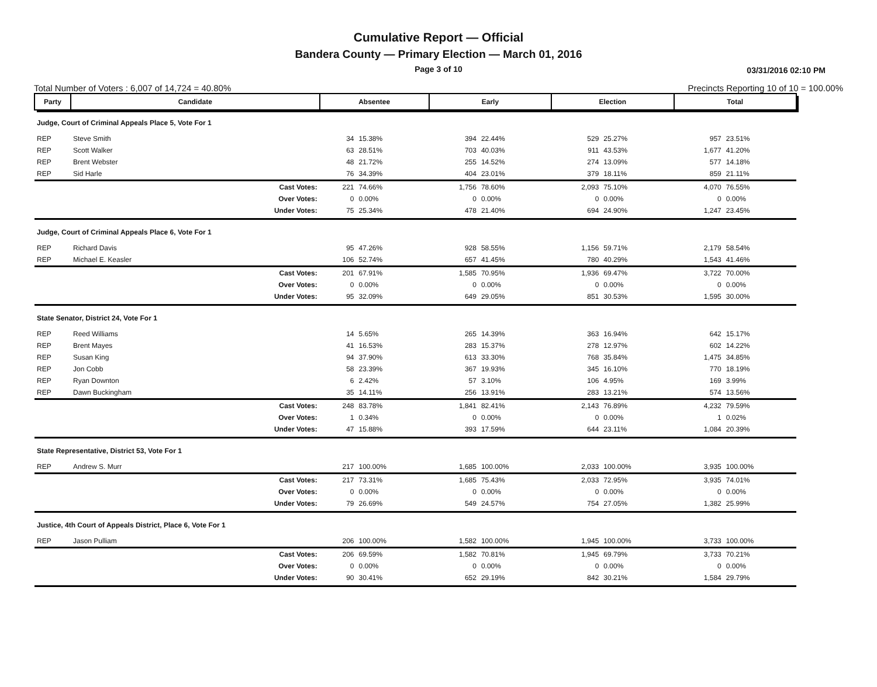Cumulative Report — Official
Bandera County — Primary Election — March 01, 2016
Page 3 of 10
03/31/2016 02:10 PM
Total Number of Voters : 6,007 of 14,724 = 40.80% Precincts Reporting 10 of 10 = 100.00%
| Party | Candidate | | Absentee | | Early | | Election | | Total | |
| --- | --- | --- | --- | --- | --- | --- | --- | --- | --- | --- |
| Judge, Court of Criminal Appeals Place 5, Vote For 1 | | | | | | | | | | |
| REP | Steve Smith | | 34 | 15.38% | 394 | 22.44% | 529 | 25.27% | 957 | 23.51% |
| REP | Scott Walker | | 63 | 28.51% | 703 | 40.03% | 911 | 43.53% | 1,677 | 41.20% |
| REP | Brent Webster | | 48 | 21.72% | 255 | 14.52% | 274 | 13.09% | 577 | 14.18% |
| REP | Sid Harle | | 76 | 34.39% | 404 | 23.01% | 379 | 18.11% | 859 | 21.11% |
| | | Cast Votes: | 221 | 74.66% | 1,756 | 78.60% | 2,093 | 75.10% | 4,070 | 76.55% |
| | | Over Votes: | 0 | 0.00% | 0 | 0.00% | 0 | 0.00% | 0 | 0.00% |
| | | Under Votes: | 75 | 25.34% | 478 | 21.40% | 694 | 24.90% | 1,247 | 23.45% |
| Judge, Court of Criminal Appeals Place 6, Vote For 1 | | | | | | | | | | |
| REP | Richard Davis | | 95 | 47.26% | 928 | 58.55% | 1,156 | 59.71% | 2,179 | 58.54% |
| REP | Michael E. Keasler | | 106 | 52.74% | 657 | 41.45% | 780 | 40.29% | 1,543 | 41.46% |
| | | Cast Votes: | 201 | 67.91% | 1,585 | 70.95% | 1,936 | 69.47% | 3,722 | 70.00% |
| | | Over Votes: | 0 | 0.00% | 0 | 0.00% | 0 | 0.00% | 0 | 0.00% |
| | | Under Votes: | 95 | 32.09% | 649 | 29.05% | 851 | 30.53% | 1,595 | 30.00% |
| State Senator, District 24, Vote For 1 | | | | | | | | | | |
| REP | Reed Williams | | 14 | 5.65% | 265 | 14.39% | 363 | 16.94% | 642 | 15.17% |
| REP | Brent Mayes | | 41 | 16.53% | 283 | 15.37% | 278 | 12.97% | 602 | 14.22% |
| REP | Susan King | | 94 | 37.90% | 613 | 33.30% | 768 | 35.84% | 1,475 | 34.85% |
| REP | Jon Cobb | | 58 | 23.39% | 367 | 19.93% | 345 | 16.10% | 770 | 18.19% |
| REP | Ryan Downton | | 6 | 2.42% | 57 | 3.10% | 106 | 4.95% | 169 | 3.99% |
| REP | Dawn Buckingham | | 35 | 14.11% | 256 | 13.91% | 283 | 13.21% | 574 | 13.56% |
| | | Cast Votes: | 248 | 83.78% | 1,841 | 82.41% | 2,143 | 76.89% | 4,232 | 79.59% |
| | | Over Votes: | 1 | 0.34% | 0 | 0.00% | 0 | 0.00% | 1 | 0.02% |
| | | Under Votes: | 47 | 15.88% | 393 | 17.59% | 644 | 23.11% | 1,084 | 20.39% |
| State Representative, District 53, Vote For 1 | | | | | | | | | | |
| REP | Andrew S. Murr | | 217 | 100.00% | 1,685 | 100.00% | 2,033 | 100.00% | 3,935 | 100.00% |
| | | Cast Votes: | 217 | 73.31% | 1,685 | 75.43% | 2,033 | 72.95% | 3,935 | 74.01% |
| | | Over Votes: | 0 | 0.00% | 0 | 0.00% | 0 | 0.00% | 0 | 0.00% |
| | | Under Votes: | 79 | 26.69% | 549 | 24.57% | 754 | 27.05% | 1,382 | 25.99% |
| Justice, 4th Court of Appeals District, Place 6, Vote For 1 | | | | | | | | | | |
| REP | Jason Pulliam | | 206 | 100.00% | 1,582 | 100.00% | 1,945 | 100.00% | 3,733 | 100.00% |
| | | Cast Votes: | 206 | 69.59% | 1,582 | 70.81% | 1,945 | 69.79% | 3,733 | 70.21% |
| | | Over Votes: | 0 | 0.00% | 0 | 0.00% | 0 | 0.00% | 0 | 0.00% |
| | | Under Votes: | 90 | 30.41% | 652 | 29.19% | 842 | 30.21% | 1,584 | 29.79% |